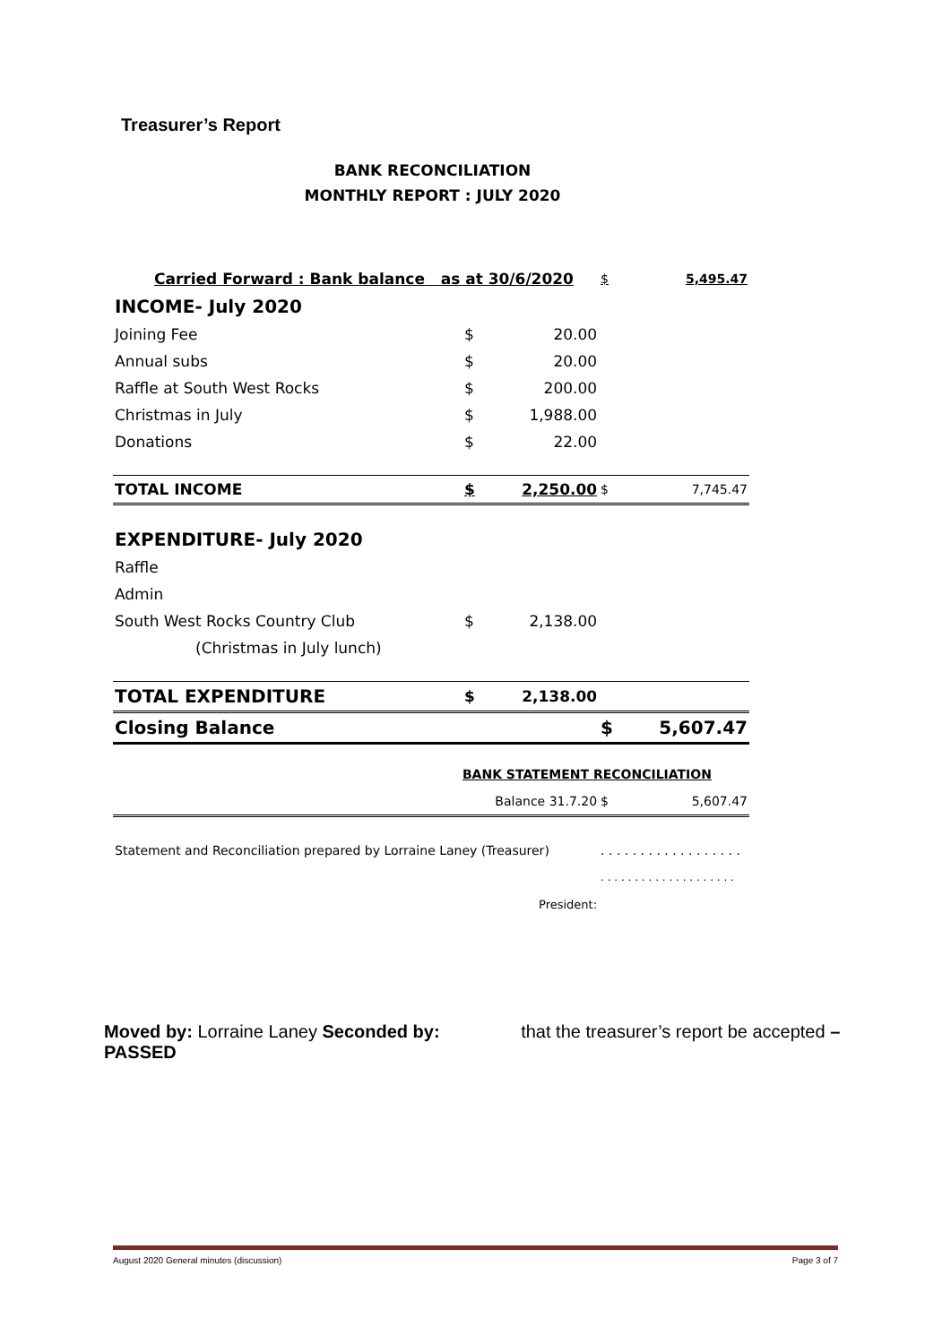Treasurer’s Report
BANK RECONCILIATION
MONTHLY REPORT : JULY 2020
| Carried Forward : Bank balance as at 30/6/2020 | | | $ | 5,495.47 |
| INCOME- July 2020 | | | | |
| Joining Fee | $ | 20.00 | | |
| Annual subs | $ | 20.00 | | |
| Raffle at South West Rocks | $ | 200.00 | | |
| Christmas in July | $ | 1,988.00 | | |
| Donations | $ | 22.00 | | |
| TOTAL INCOME | $ | 2,250.00 | $ | 7,745.47 |
| EXPENDITURE- July 2020 | | | | |
| Raffle | | | | |
| Admin | | | | |
| South West Rocks Country Club | $ | 2,138.00 | | |
| (Christmas in July lunch) | | | | |
| TOTAL EXPENDITURE | $ | 2,138.00 | | |
| Closing Balance | | | $ | 5,607.47 |
| | BANK STATEMENT RECONCILIATION | | | |
| | Balance 31.7.20 | | $ | 5,607.47 |
| Statement and Reconciliation prepared by Lorraine Laney (Treasurer) | | | . . . . . . . . . . . . . . . . . . | |
| | | | . . . . . . . . . . . . . . . . . . . . | |
| President: | | | | |
Moved by: Lorraine Laney Seconded by: that the treasurer’s report be accepted –
PASSED
August 2020 General minutes (discussion) Page 3 of 7